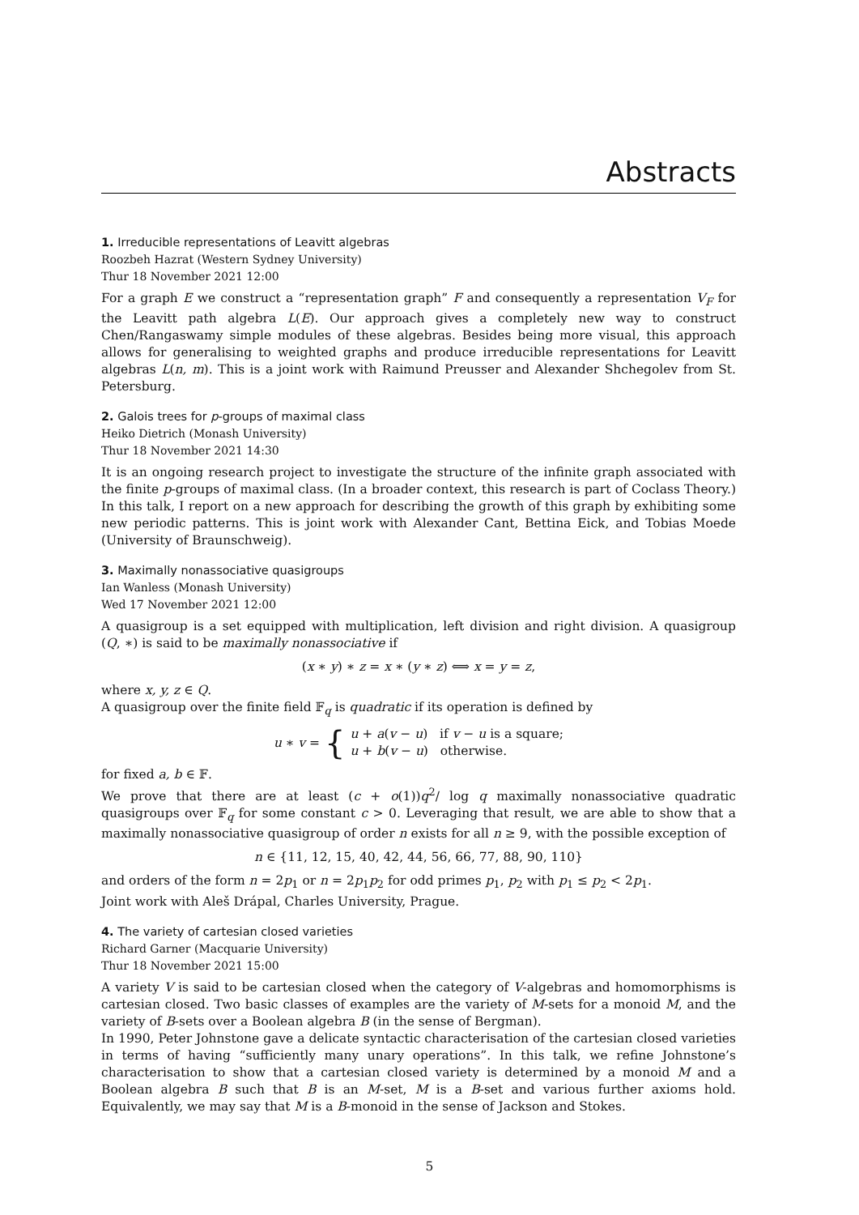Abstracts
1. Irreducible representations of Leavitt algebras
Roozbeh Hazrat (Western Sydney University)
Thur 18 November 2021 12:00
For a graph E we construct a “representation graph” F and consequently a representation V<sub>F</sub> for the Leavitt path algebra L(E). Our approach gives a completely new way to construct Chen/Rangaswamy simple modules of these algebras. Besides being more visual, this approach allows for generalising to weighted graphs and produce irreducible representations for Leavitt algebras L(n, m). This is a joint work with Raimund Preusser and Alexander Shchegolev from St. Petersburg.
2. Galois trees for p-groups of maximal class
Heiko Dietrich (Monash University)
Thur 18 November 2021 14:30
It is an ongoing research project to investigate the structure of the infinite graph associated with the finite p-groups of maximal class. (In a broader context, this research is part of Coclass Theory.) In this talk, I report on a new approach for describing the growth of this graph by exhibiting some new periodic patterns. This is joint work with Alexander Cant, Bettina Eick, and Tobias Moede (University of Braunschweig).
3. Maximally nonassociative quasigroups
Ian Wanless (Monash University)
Wed 17 November 2021 12:00
A quasigroup is a set equipped with multiplication, left division and right division. A quasigroup (Q, ∗) is said to be maximally nonassociative if
(x ∗ y) ∗ z = x ∗ (y ∗ z) ⟺ x = y = z,
where x, y, z ∈ Q.
A quasigroup over the finite field 𝔽<sub>q</sub> is quadratic if its operation is defined by
u ∗ v = { u + a(v − u) if v − u is a square;
u + b(v − u) otherwise.
for fixed a, b ∈ 𝔽.
We prove that there are at least (c + o(1))q<sup>2</sup>/ log q maximally nonassociative quadratic quasigroups over 𝔽<sub>q</sub> for some constant c > 0. Leveraging that result, we are able to show that a maximally nonassociative quasigroup of order n exists for all n ≥ 9, with the possible exception of
n ∈ {11, 12, 15, 40, 42, 44, 56, 66, 77, 88, 90, 110}
and orders of the form n = 2p<sub>1</sub> or n = 2p<sub>1</sub>p<sub>2</sub> for odd primes p<sub>1</sub>, p<sub>2</sub> with p<sub>1</sub> ≤ p<sub>2</sub> < 2p<sub>1</sub>.
Joint work with Aleš Drápal, Charles University, Prague.
4. The variety of cartesian closed varieties
Richard Garner (Macquarie University)
Thur 18 November 2021 15:00
A variety V is said to be cartesian closed when the category of V-algebras and homomorphisms is cartesian closed. Two basic classes of examples are the variety of M-sets for a monoid M, and the variety of B-sets over a Boolean algebra B (in the sense of Bergman).
In 1990, Peter Johnstone gave a delicate syntactic characterisation of the cartesian closed varieties in terms of having “sufficiently many unary operations”. In this talk, we refine Johnstone’s characterisation to show that a cartesian closed variety is determined by a monoid M and a Boolean algebra B such that B is an M-set, M is a B-set and various further axioms hold. Equivalently, we may say that M is a B-monoid in the sense of Jackson and Stokes.
5